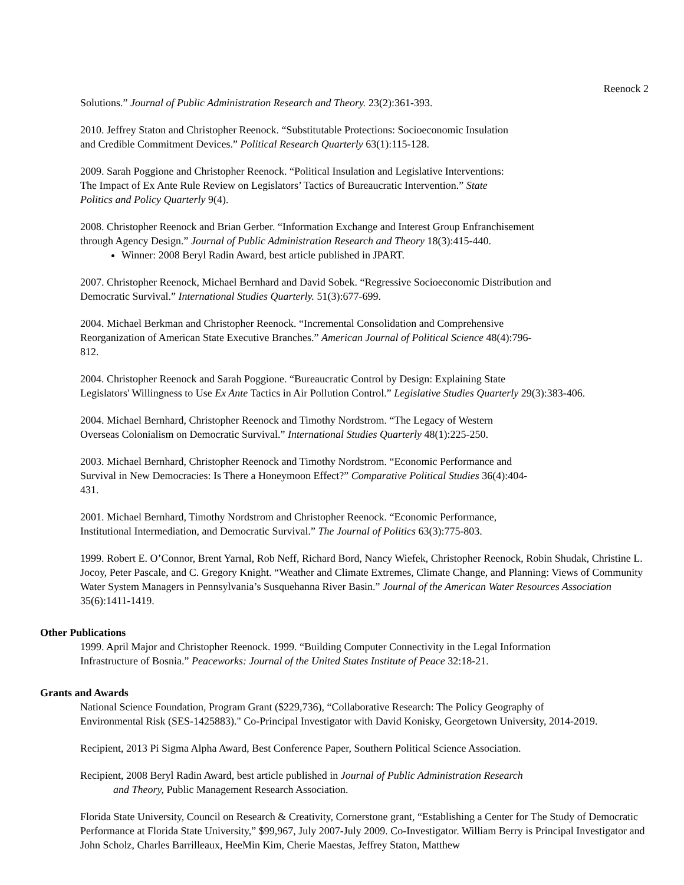Reenock 2
Solutions.” Journal of Public Administration Research and Theory. 23(2):361-393.
2010. Jeffrey Staton and Christopher Reenock. “Substitutable Protections: Socioeconomic Insulation
and Credible Commitment Devices.” Political Research Quarterly 63(1):115-128.
2009. Sarah Poggione and Christopher Reenock. “Political Insulation and Legislative Interventions:
The Impact of Ex Ante Rule Review on Legislators’ Tactics of Bureaucratic Intervention.” State
Politics and Policy Quarterly 9(4).
2008. Christopher Reenock and Brian Gerber. “Information Exchange and Interest Group Enfranchisement
through Agency Design.” Journal of Public Administration Research and Theory 18(3):415-440.
Winner: 2008 Beryl Radin Award, best article published in JPART.
2007. Christopher Reenock, Michael Bernhard and David Sobek. “Regressive Socioeconomic Distribution and
Democratic Survival.” International Studies Quarterly. 51(3):677-699.
2004. Michael Berkman and Christopher Reenock. “Incremental Consolidation and Comprehensive
Reorganization of American State Executive Branches.” American Journal of Political Science 48(4):796-
812.
2004. Christopher Reenock and Sarah Poggione. “Bureaucratic Control by Design: Explaining State
Legislators' Willingness to Use Ex Ante Tactics in Air Pollution Control.” Legislative Studies Quarterly 29(3):383-406.
2004. Michael Bernhard, Christopher Reenock and Timothy Nordstrom. “The Legacy of Western
Overseas Colonialism on Democratic Survival.” International Studies Quarterly 48(1):225-250.
2003. Michael Bernhard, Christopher Reenock and Timothy Nordstrom. “Economic Performance and
Survival in New Democracies: Is There a Honeymoon Effect?” Comparative Political Studies 36(4):404-
431.
2001. Michael Bernhard, Timothy Nordstrom and Christopher Reenock. “Economic Performance,
Institutional Intermediation, and Democratic Survival.” The Journal of Politics 63(3):775-803.
1999. Robert E. O’Connor, Brent Yarnal, Rob Neff, Richard Bord, Nancy Wiefek, Christopher Reenock, Robin Shudak, Christine L. Jocoy, Peter Pascale, and C. Gregory Knight. “Weather and Climate Extremes, Climate Change, and Planning: Views of Community Water System Managers in Pennsylvania’s Susquehanna River Basin.” Journal of the American Water Resources Association 35(6):1411-1419.
Other Publications
1999. April Major and Christopher Reenock. 1999. “Building Computer Connectivity in the Legal Information
Infrastructure of Bosnia.” Peaceworks: Journal of the United States Institute of Peace 32:18-21.
Grants and Awards
National Science Foundation, Program Grant ($229,736), “Collaborative Research: The Policy Geography of
Environmental Risk (SES-1425883)." Co-Principal Investigator with David Konisky, Georgetown University, 2014-2019.
Recipient, 2013 Pi Sigma Alpha Award, Best Conference Paper, Southern Political Science Association.
Recipient, 2008 Beryl Radin Award, best article published in Journal of Public Administration Research
and Theory, Public Management Research Association.
Florida State University, Council on Research & Creativity, Cornerstone grant, “Establishing a Center for The Study of Democratic Performance at Florida State University,” $99,967, July 2007-July 2009. Co-Investigator. William Berry is Principal Investigator and John Scholz, Charles Barrilleaux, HeeMin Kim, Cherie Maestas, Jeffrey Staton, Matthew